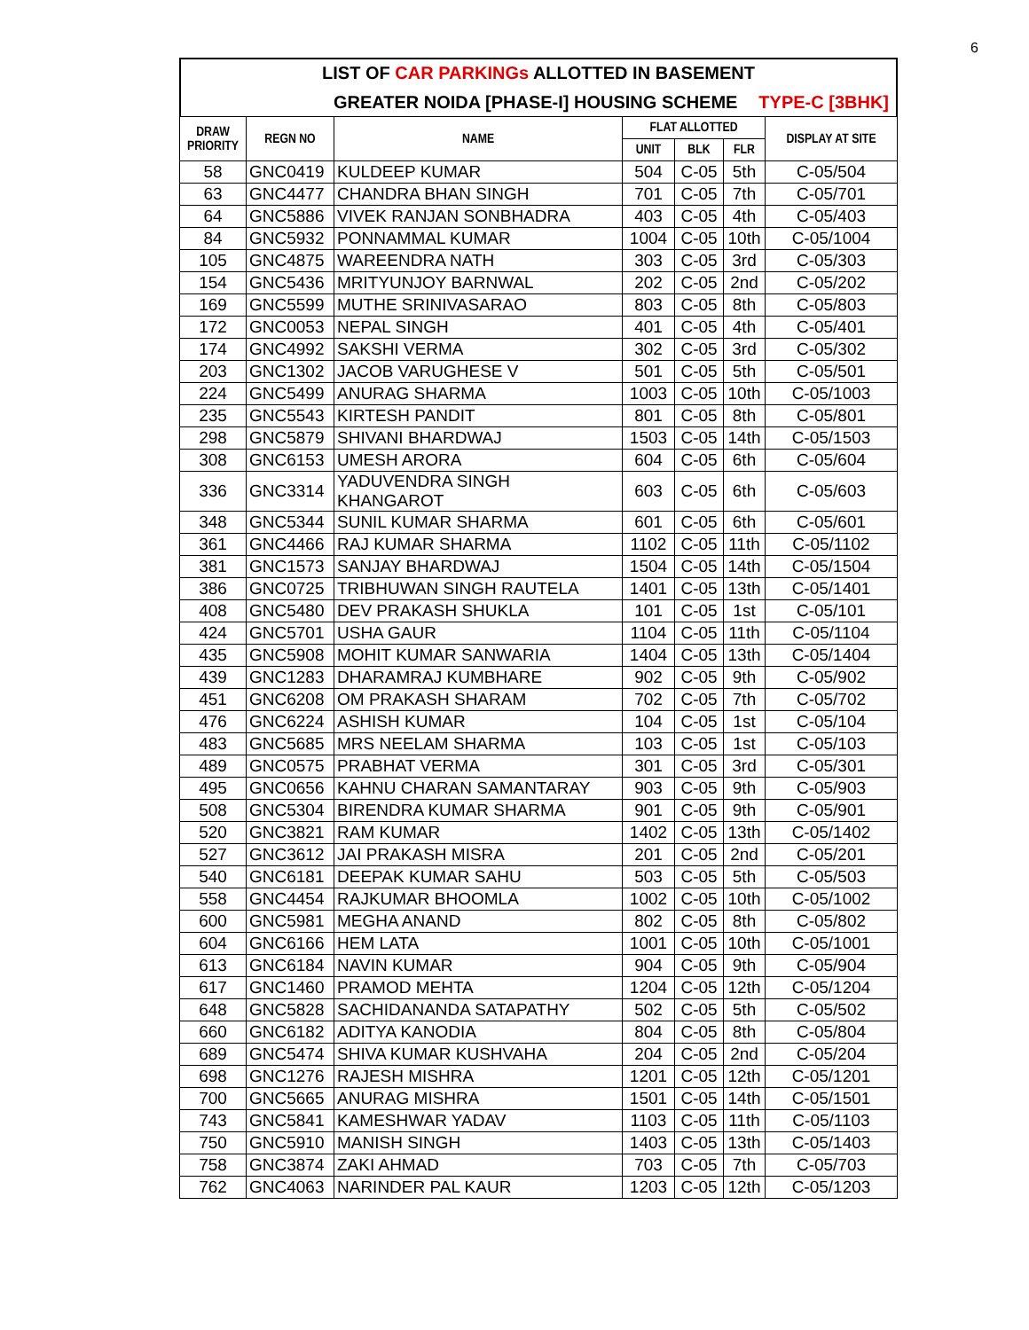6
LIST OF CAR PARKINGs ALLOTTED IN BASEMENT
GREATER NOIDA [PHASE-I] HOUSING SCHEME TYPE-C [3BHK]
| DRAW PRIORITY | REGN NO | NAME | FLAT ALLOTTED | | | DISPLAY AT SITE |
| --- | --- | --- | --- | --- | --- | --- |
| | | | UNIT | BLK | FLR | |
| 58 | GNC0419 | KULDEEP KUMAR | 504 | C-05 | 5th | C-05/504 |
| 63 | GNC4477 | CHANDRA BHAN SINGH | 701 | C-05 | 7th | C-05/701 |
| 64 | GNC5886 | VIVEK RANJAN SONBHADRA | 403 | C-05 | 4th | C-05/403 |
| 84 | GNC5932 | PONNAMMAL KUMAR | 1004 | C-05 | 10th | C-05/1004 |
| 105 | GNC4875 | WAREENDRA NATH | 303 | C-05 | 3rd | C-05/303 |
| 154 | GNC5436 | MRITYUNJOY BARNWAL | 202 | C-05 | 2nd | C-05/202 |
| 169 | GNC5599 | MUTHE SRINIVASARAO | 803 | C-05 | 8th | C-05/803 |
| 172 | GNC0053 | NEPAL SINGH | 401 | C-05 | 4th | C-05/401 |
| 174 | GNC4992 | SAKSHI VERMA | 302 | C-05 | 3rd | C-05/302 |
| 203 | GNC1302 | JACOB VARUGHESE V | 501 | C-05 | 5th | C-05/501 |
| 224 | GNC5499 | ANURAG SHARMA | 1003 | C-05 | 10th | C-05/1003 |
| 235 | GNC5543 | KIRTESH PANDIT | 801 | C-05 | 8th | C-05/801 |
| 298 | GNC5879 | SHIVANI BHARDWAJ | 1503 | C-05 | 14th | C-05/1503 |
| 308 | GNC6153 | UMESH ARORA | 604 | C-05 | 6th | C-05/604 |
| 336 | GNC3314 | YADUVENDRA SINGH KHANGAROT | 603 | C-05 | 6th | C-05/603 |
| 348 | GNC5344 | SUNIL KUMAR SHARMA | 601 | C-05 | 6th | C-05/601 |
| 361 | GNC4466 | RAJ KUMAR SHARMA | 1102 | C-05 | 11th | C-05/1102 |
| 381 | GNC1573 | SANJAY BHARDWAJ | 1504 | C-05 | 14th | C-05/1504 |
| 386 | GNC0725 | TRIBHUWAN SINGH RAUTELA | 1401 | C-05 | 13th | C-05/1401 |
| 408 | GNC5480 | DEV PRAKASH SHUKLA | 101 | C-05 | 1st | C-05/101 |
| 424 | GNC5701 | USHA GAUR | 1104 | C-05 | 11th | C-05/1104 |
| 435 | GNC5908 | MOHIT KUMAR SANWARIA | 1404 | C-05 | 13th | C-05/1404 |
| 439 | GNC1283 | DHARAMRAJ KUMBHARE | 902 | C-05 | 9th | C-05/902 |
| 451 | GNC6208 | OM PRAKASH SHARAM | 702 | C-05 | 7th | C-05/702 |
| 476 | GNC6224 | ASHISH KUMAR | 104 | C-05 | 1st | C-05/104 |
| 483 | GNC5685 | MRS NEELAM SHARMA | 103 | C-05 | 1st | C-05/103 |
| 489 | GNC0575 | PRABHAT VERMA | 301 | C-05 | 3rd | C-05/301 |
| 495 | GNC0656 | KAHNU CHARAN SAMANTARAY | 903 | C-05 | 9th | C-05/903 |
| 508 | GNC5304 | BIRENDRA KUMAR SHARMA | 901 | C-05 | 9th | C-05/901 |
| 520 | GNC3821 | RAM KUMAR | 1402 | C-05 | 13th | C-05/1402 |
| 527 | GNC3612 | JAI PRAKASH MISRA | 201 | C-05 | 2nd | C-05/201 |
| 540 | GNC6181 | DEEPAK KUMAR SAHU | 503 | C-05 | 5th | C-05/503 |
| 558 | GNC4454 | RAJKUMAR BHOOMLA | 1002 | C-05 | 10th | C-05/1002 |
| 600 | GNC5981 | MEGHA ANAND | 802 | C-05 | 8th | C-05/802 |
| 604 | GNC6166 | HEM LATA | 1001 | C-05 | 10th | C-05/1001 |
| 613 | GNC6184 | NAVIN KUMAR | 904 | C-05 | 9th | C-05/904 |
| 617 | GNC1460 | PRAMOD MEHTA | 1204 | C-05 | 12th | C-05/1204 |
| 648 | GNC5828 | SACHIDANANDA SATAPATHY | 502 | C-05 | 5th | C-05/502 |
| 660 | GNC6182 | ADITYA KANODIA | 804 | C-05 | 8th | C-05/804 |
| 689 | GNC5474 | SHIVA KUMAR KUSHVAHA | 204 | C-05 | 2nd | C-05/204 |
| 698 | GNC1276 | RAJESH MISHRA | 1201 | C-05 | 12th | C-05/1201 |
| 700 | GNC5665 | ANURAG MISHRA | 1501 | C-05 | 14th | C-05/1501 |
| 743 | GNC5841 | KAMESHWAR YADAV | 1103 | C-05 | 11th | C-05/1103 |
| 750 | GNC5910 | MANISH SINGH | 1403 | C-05 | 13th | C-05/1403 |
| 758 | GNC3874 | ZAKI AHMAD | 703 | C-05 | 7th | C-05/703 |
| 762 | GNC4063 | NARINDER PAL KAUR | 1203 | C-05 | 12th | C-05/1203 |